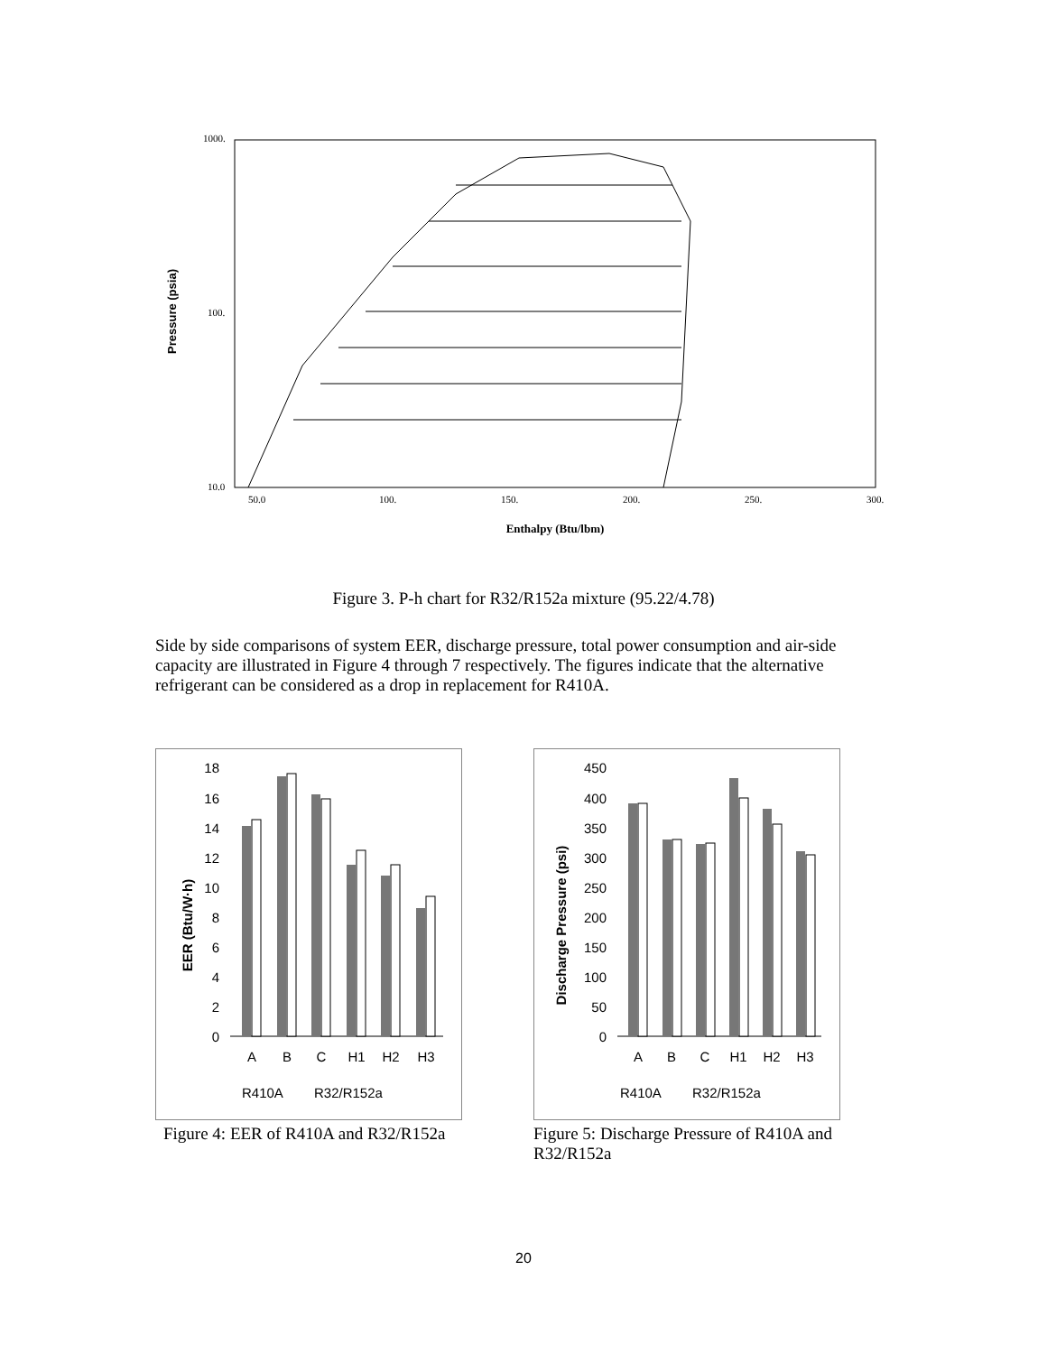1000.
100.
10.0
50.0
100.
150.
200.
250.
300.
Pressure (psia)
Enthalpy (Btu/lbm)
Figure 3. P-h chart for R32/R152a mixture (95.22/4.78)
Side by side comparisons of system EER, discharge pressure, total power consumption and air-side capacity are illustrated in Figure 4 through 7 respectively. The figures indicate that the alternative refrigerant can be considered as a drop in replacement for R410A.
EER (Btu/W·h)
18
16
14
12
10
8
6
4
2
0
A
B
C
H1
H2
H3
R410A
R32/R152a
Discharge Pressure (psi)
450
400
350
300
250
200
150
100
50
0
A
B
C
H1
H2
H3
R410A
R32/R152a
Figure 4: EER of R410A and R32/R152a
Figure 5: Discharge Pressure of R410A and R32/R152a
20